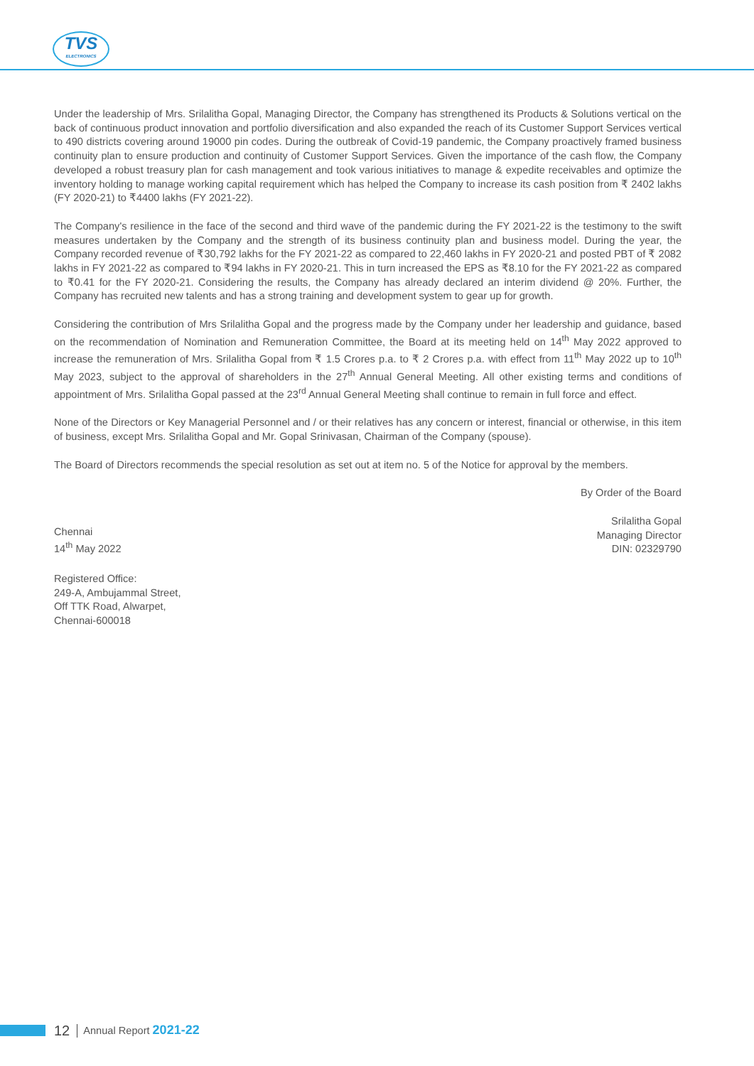TVS
ELECTRONICS
Under the leadership of Mrs. Srilalitha Gopal, Managing Director, the Company has strengthened its Products & Solutions vertical on the back of continuous product innovation and portfolio diversification and also expanded the reach of its Customer Support Services vertical to 490 districts covering around 19000 pin codes. During the outbreak of Covid-19 pandemic, the Company proactively framed business continuity plan to ensure production and continuity of Customer Support Services. Given the importance of the cash flow, the Company developed a robust treasury plan for cash management and took various initiatives to manage & expedite receivables and optimize the inventory holding to manage working capital requirement which has helped the Company to increase its cash position from ₹ 2402 lakhs (FY 2020-21) to ₹4400 lakhs (FY 2021-22).
The Company's resilience in the face of the second and third wave of the pandemic during the FY 2021-22 is the testimony to the swift measures undertaken by the Company and the strength of its business continuity plan and business model. During the year, the Company recorded revenue of ₹30,792 lakhs for the FY 2021-22 as compared to 22,460 lakhs in FY 2020-21 and posted PBT of ₹ 2082 lakhs in FY 2021-22 as compared to ₹94 lakhs in FY 2020-21. This in turn increased the EPS as ₹8.10 for the FY 2021-22 as compared to ₹0.41 for the FY 2020-21. Considering the results, the Company has already declared an interim dividend @ 20%. Further, the Company has recruited new talents and has a strong training and development system to gear up for growth.
Considering the contribution of Mrs Srilalitha Gopal and the progress made by the Company under her leadership and guidance, based on the recommendation of Nomination and Remuneration Committee, the Board at its meeting held on 14<sup>th</sup> May 2022 approved to increase the remuneration of Mrs. Srilalitha Gopal from ₹ 1.5 Crores p.a. to ₹ 2 Crores p.a. with effect from 11<sup>th</sup> May 2022 up to 10<sup>th</sup> May 2023, subject to the approval of shareholders in the 27<sup>th</sup> Annual General Meeting. All other existing terms and conditions of appointment of Mrs. Srilalitha Gopal passed at the 23<sup>rd</sup> Annual General Meeting shall continue to remain in full force and effect.
None of the Directors or Key Managerial Personnel and / or their relatives has any concern or interest, financial or otherwise, in this item of business, except Mrs. Srilalitha Gopal and Mr. Gopal Srinivasan, Chairman of the Company (spouse).
The Board of Directors recommends the special resolution as set out at item no. 5 of the Notice for approval by the members.
By Order of the Board
Chennai
14<sup>th</sup> May 2022
Srilalitha Gopal
Managing Director
DIN: 02329790
Registered Office:
249-A, Ambujammal Street,
Off TTK Road, Alwarpet,
Chennai-600018
12 Annual Report 2021-22